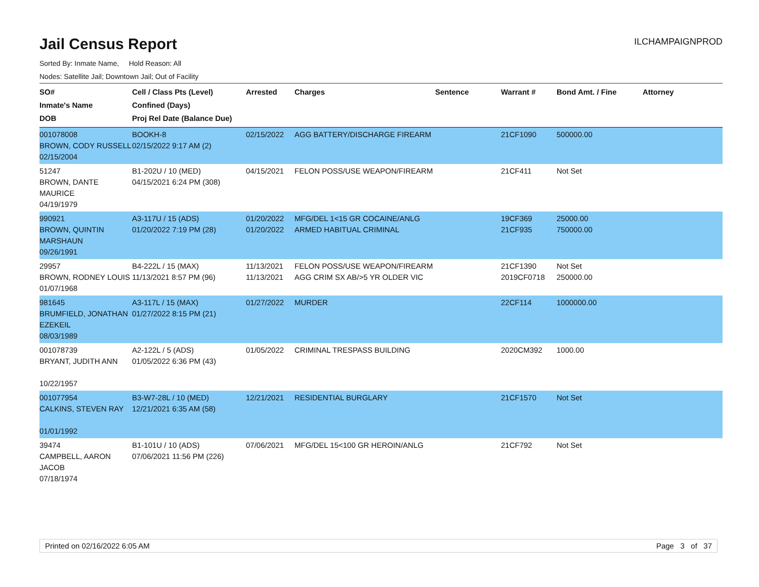Jail Census Report
ILCHAMPAIGNPROD
Sorted By: Inmate Name, Hold Reason: All
Nodes: Satellite Jail; Downtown Jail; Out of Facility
| SO# Inmate's Name DOB | Cell / Class Pts (Level) Confined (Days) Proj Rel Date (Balance Due) | Arrested | Charges | Sentence | Warrant # | Bond Amt. / Fine | Attorney |
| --- | --- | --- | --- | --- | --- | --- | --- |
| 001078008 BROWN, CODY RUSSELL 02/15/2004 | BOOKH-8 02/15/2022 9:17 AM (2) | 02/15/2022 | AGG BATTERY/DISCHARGE FIREARM | | 21CF1090 | 500000.00 | |
| 51247 BROWN, DANTE MAURICE 04/19/1979 | B1-202U / 10 (MED) 04/15/2021 6:24 PM (308) | 04/15/2021 | FELON POSS/USE WEAPON/FIREARM | | 21CF411 | Not Set | |
| 990921 BROWN, QUINTIN MARSHAUN 09/26/1991 | A3-117U / 15 (ADS) 01/20/2022 7:19 PM (28) | 01/20/2022 01/20/2022 | MFG/DEL 1<15 GR COCAINE/ANLG ARMED HABITUAL CRIMINAL | | 19CF369 21CF935 | 25000.00 750000.00 | |
| 29957 BROWN, RODNEY LOUIS 01/07/1968 | B4-222L / 15 (MAX) 11/13/2021 8:57 PM (96) | 11/13/2021 11/13/2021 | FELON POSS/USE WEAPON/FIREARM AGG CRIM SX AB/>5 YR OLDER VIC | | 21CF1390 2019CF0718 | Not Set 250000.00 | |
| 981645 BRUMFIELD, JONATHAN EZEKEIL 08/03/1989 | A3-117L / 15 (MAX) 01/27/2022 8:15 PM (21) | 01/27/2022 | MURDER | | 22CF114 | 1000000.00 | |
| 001078739 BRYANT, JUDITH ANN 10/22/1957 | A2-122L / 5 (ADS) 01/05/2022 6:36 PM (43) | 01/05/2022 | CRIMINAL TRESPASS BUILDING | | 2020CM392 | 1000.00 | |
| 001077954 CALKINS, STEVEN RAY 01/01/1992 | B3-W7-28L / 10 (MED) 12/21/2021 6:35 AM (58) | 12/21/2021 | RESIDENTIAL BURGLARY | | 21CF1570 | Not Set | |
| 39474 CAMPBELL, AARON JACOB 07/18/1974 | B1-101U / 10 (ADS) 07/06/2021 11:56 PM (226) | 07/06/2021 | MFG/DEL 15<100 GR HEROIN/ANLG | | 21CF792 | Not Set | |
Printed on 02/16/2022 6:05 AM Page 3 of 37